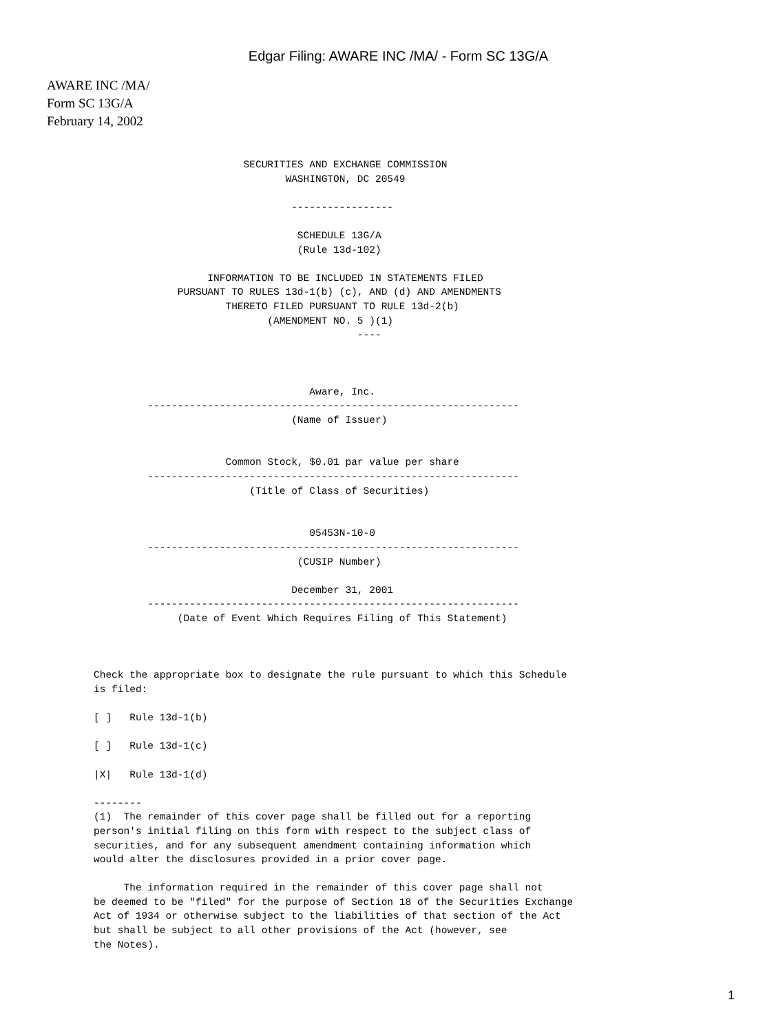Edgar Filing: AWARE INC /MA/ - Form SC 13G/A
AWARE INC /MA/
Form SC 13G/A
February 14, 2002
                         SECURITIES AND EXCHANGE COMMISSION
                                WASHINGTON, DC 20549

                                 -----------------

                                  SCHEDULE 13G/A
                                  (Rule 13d-102)

                   INFORMATION TO BE INCLUDED IN STATEMENTS FILED
              PURSUANT TO RULES 13d-1(b) (c), AND (d) AND AMENDMENTS
                      THERETO FILED PURSUANT TO RULE 13d-2(b)
                             (AMENDMENT NO. 5 )(1)
                                            ----



                                    Aware, Inc.
         --------------------------------------------------------------
                                 (Name of Issuer)


                      Common Stock, $0.01 par value per share
         --------------------------------------------------------------
                          (Title of Class of Securities)


                                    05453N-10-0
         --------------------------------------------------------------
                                  (CUSIP Number)

                                 December 31, 2001
         --------------------------------------------------------------
              (Date of Event Which Requires Filing of This Statement)



Check the appropriate box to designate the rule pursuant to which this Schedule
is filed:

[ ]   Rule 13d-1(b)

[ ]   Rule 13d-1(c)

|X|   Rule 13d-1(d)

--------
(1)  The remainder of this cover page shall be filled out for a reporting
person's initial filing on this form with respect to the subject class of
securities, and for any subsequent amendment containing information which
would alter the disclosures provided in a prior cover page.

     The information required in the remainder of this cover page shall not
be deemed to be "filed" for the purpose of Section 18 of the Securities Exchange
Act of 1934 or otherwise subject to the liabilities of that section of the Act
but shall be subject to all other provisions of the Act (however, see
the Notes).
1